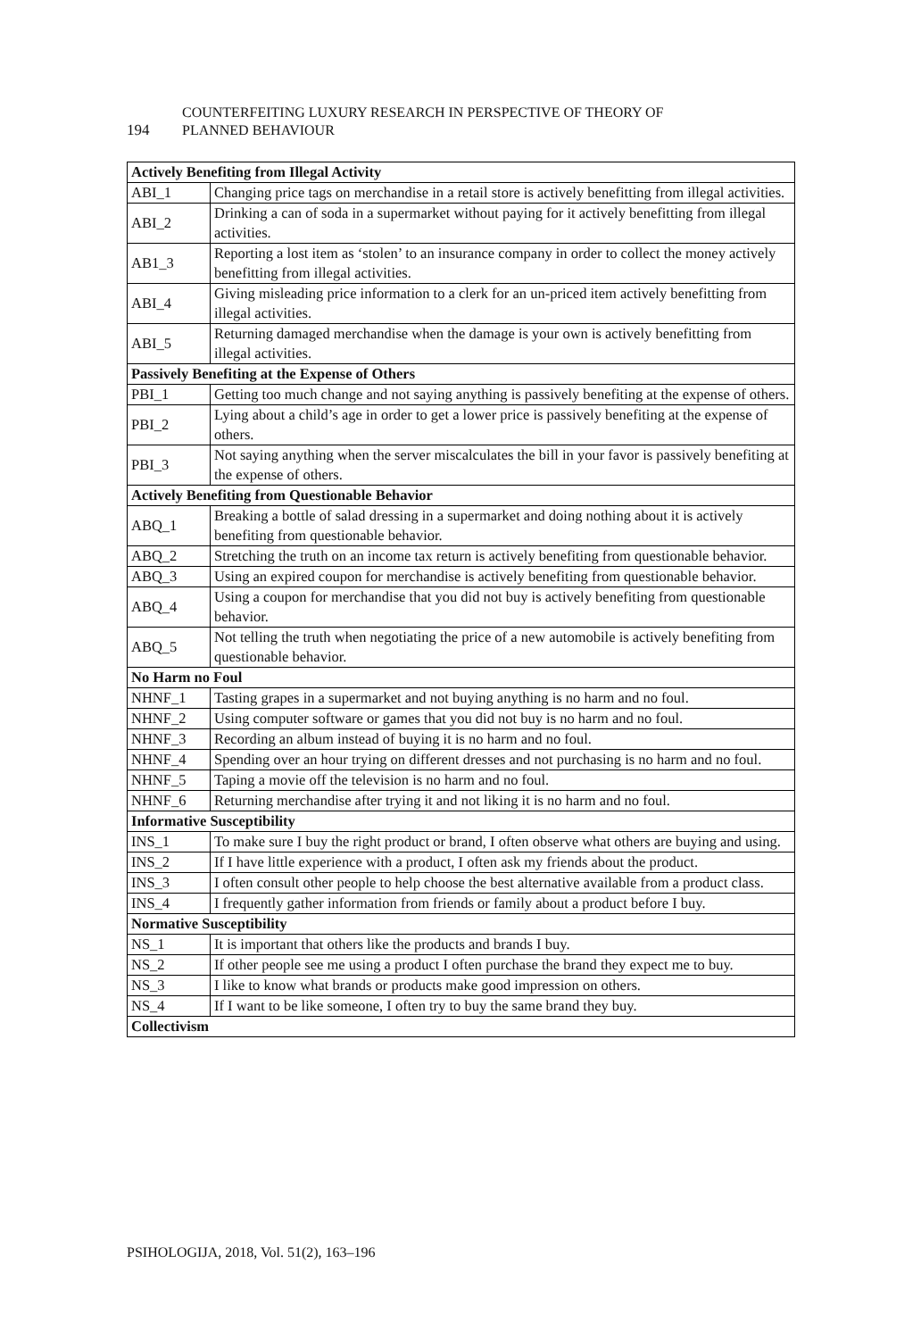194
COUNTERFEITING LUXURY RESEARCH IN PERSPECTIVE OF THEORY OF
PLANNED BEHAVIOUR
| Actively Benefiting from Illegal Activity | |
| --- | --- |
| ABI_1 | Changing price tags on merchandise in a retail store is actively benefitting from illegal activities. |
| ABI_2 | Drinking a can of soda in a supermarket without paying for it actively benefitting from illegal activities. |
| AB1_3 | Reporting a lost item as ‘stolen’ to an insurance company in order to collect the money actively benefitting from illegal activities. |
| ABI_4 | Giving misleading price information to a clerk for an un-priced item actively benefitting from illegal activities. |
| ABI_5 | Returning damaged merchandise when the damage is your own is actively benefitting from illegal activities. |
| Passively Benefiting at the Expense of Others | |
| PBI_1 | Getting too much change and not saying anything is passively benefiting at the expense of others. |
| PBI_2 | Lying about a child’s age in order to get a lower price is passively benefiting at the expense of others. |
| PBI_3 | Not saying anything when the server miscalculates the bill in your favor is passively benefiting at the expense of others. |
| Actively Benefiting from Questionable Behavior | |
| ABQ_1 | Breaking a bottle of salad dressing in a supermarket and doing nothing about it is actively benefiting from questionable behavior. |
| ABQ_2 | Stretching the truth on an income tax return is actively benefiting from questionable behavior. |
| ABQ_3 | Using an expired coupon for merchandise is actively benefiting from questionable behavior. |
| ABQ_4 | Using a coupon for merchandise that you did not buy is actively benefiting from questionable behavior. |
| ABQ_5 | Not telling the truth when negotiating the price of a new automobile is actively benefiting from questionable behavior. |
| No Harm no Foul | |
| NHNF_1 | Tasting grapes in a supermarket and not buying anything is no harm and no foul. |
| NHNF_2 | Using computer software or games that you did not buy is no harm and no foul. |
| NHNF_3 | Recording an album instead of buying it is no harm and no foul. |
| NHNF_4 | Spending over an hour trying on different dresses and not purchasing is no harm and no foul. |
| NHNF_5 | Taping a movie off the television is no harm and no foul. |
| NHNF_6 | Returning merchandise after trying it and not liking it is no harm and no foul. |
| Informative Susceptibility | |
| INS_1 | To make sure I buy the right product or brand, I often observe what others are buying and using. |
| INS_2 | If I have little experience with a product, I often ask my friends about the product. |
| INS_3 | I often consult other people to help choose the best alternative available from a product class. |
| INS_4 | I frequently gather information from friends or family about a product before I buy. |
| Normative Susceptibility | |
| NS_1 | It is important that others like the products and brands I buy. |
| NS_2 | If other people see me using a product I often purchase the brand they expect me to buy. |
| NS_3 | I like to know what brands or products make good impression on others. |
| NS_4 | If I want to be like someone, I often try to buy the same brand they buy. |
| Collectivism | |
PSIHOLOGIJA, 2018, Vol. 51(2), 163–196